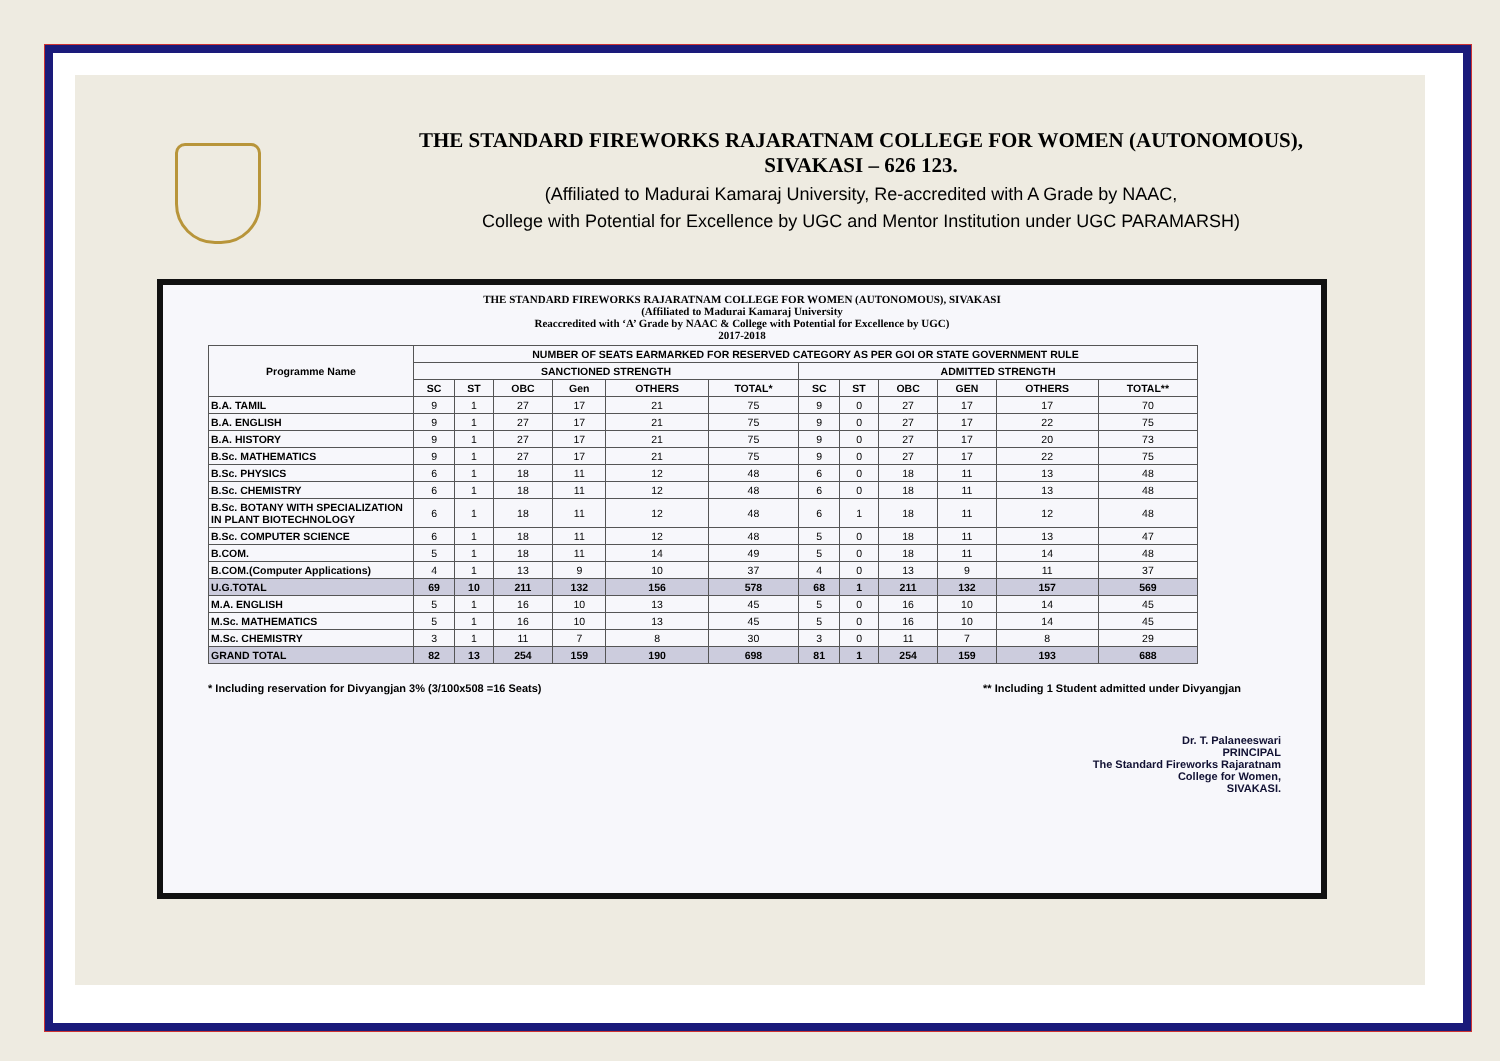THE STANDARD FIREWORKS RAJARATNAM COLLEGE FOR WOMEN (AUTONOMOUS),
SIVAKASI – 626 123.
(Affiliated to Madurai Kamaraj University, Re-accredited with A Grade by NAAC,
College with Potential for Excellence by UGC and Mentor Institution under UGC PARAMARSH)
THE STANDARD FIREWORKS RAJARATNAM COLLEGE FOR WOMEN (AUTONOMOUS), SIVAKASI
(Affiliated to Madurai Kamaraj University
Reaccredited with ‘A’ Grade by NAAC & College with Potential for Excellence by UGC)
2017-2018
| Programme Name | NUMBER OF SEATS EARMARKED FOR RESERVED CATEGORY AS PER GOI OR STATE GOVERNMENT RULE | | | | | | | | | | | |
| --- | --- | --- | --- | --- | --- | --- | --- | --- | --- | --- | --- | --- |
| | SANCTIONED STRENGTH | | | | | | ADMITTED STRENGTH | | | | | |
| | SC | ST | OBC | Gen | OTHERS | TOTAL* | SC | ST | OBC | GEN | OTHERS | TOTAL** |
| B.A. TAMIL | 9 | 1 | 27 | 17 | 21 | 75 | 9 | 0 | 27 | 17 | 17 | 70 |
| B.A. ENGLISH | 9 | 1 | 27 | 17 | 21 | 75 | 9 | 0 | 27 | 17 | 22 | 75 |
| B.A. HISTORY | 9 | 1 | 27 | 17 | 21 | 75 | 9 | 0 | 27 | 17 | 20 | 73 |
| B.Sc. MATHEMATICS | 9 | 1 | 27 | 17 | 21 | 75 | 9 | 0 | 27 | 17 | 22 | 75 |
| B.Sc. PHYSICS | 6 | 1 | 18 | 11 | 12 | 48 | 6 | 0 | 18 | 11 | 13 | 48 |
| B.Sc. CHEMISTRY | 6 | 1 | 18 | 11 | 12 | 48 | 6 | 0 | 18 | 11 | 13 | 48 |
| B.Sc. BOTANY WITH SPECIALIZATION IN PLANT BIOTECHNOLOGY | 6 | 1 | 18 | 11 | 12 | 48 | 6 | 1 | 18 | 11 | 12 | 48 |
| B.Sc. COMPUTER SCIENCE | 6 | 1 | 18 | 11 | 12 | 48 | 5 | 0 | 18 | 11 | 13 | 47 |
| B.COM. | 5 | 1 | 18 | 11 | 14 | 49 | 5 | 0 | 18 | 11 | 14 | 48 |
| B.COM.(Computer Applications) | 4 | 1 | 13 | 9 | 10 | 37 | 4 | 0 | 13 | 9 | 11 | 37 |
| U.G.TOTAL | 69 | 10 | 211 | 132 | 156 | 578 | 68 | 1 | 211 | 132 | 157 | 569 |
| M.A. ENGLISH | 5 | 1 | 16 | 10 | 13 | 45 | 5 | 0 | 16 | 10 | 14 | 45 |
| M.Sc. MATHEMATICS | 5 | 1 | 16 | 10 | 13 | 45 | 5 | 0 | 16 | 10 | 14 | 45 |
| M.Sc. CHEMISTRY | 3 | 1 | 11 | 7 | 8 | 30 | 3 | 0 | 11 | 7 | 8 | 29 |
| GRAND TOTAL | 82 | 13 | 254 | 159 | 190 | 698 | 81 | 1 | 254 | 159 | 193 | 688 |
* Including reservation for Divyangjan 3% (3/100x508 =16 Seats) ** Including 1 Student admitted under Divyangjan
Dr. T. Palaneeswari
PRINCIPAL
The Standard Fireworks Rajaratnam
College for Women,
SIVAKASI.